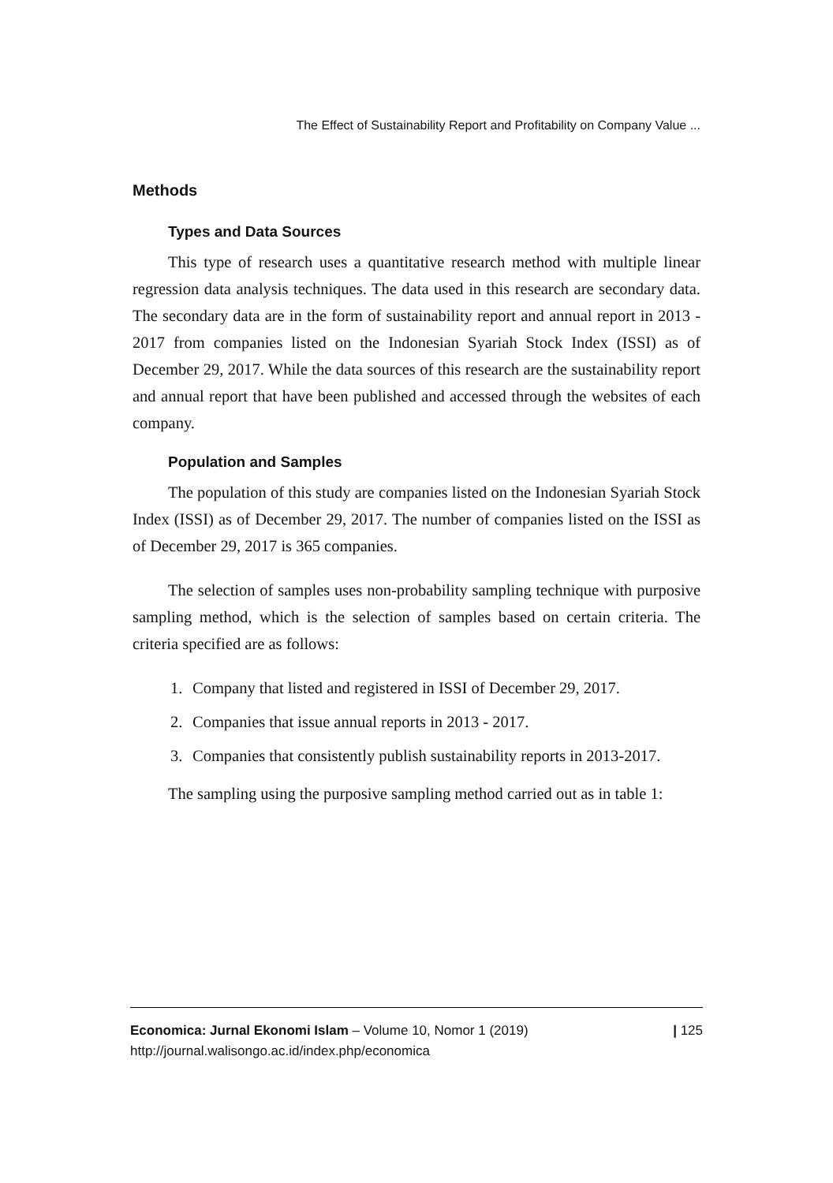The Effect of Sustainability Report and Profitability on Company Value ...
Methods
Types and Data Sources
This type of research uses a quantitative research method with multiple linear regression data analysis techniques. The data used in this research are secondary data. The secondary data are in the form of sustainability report and annual report in 2013 - 2017 from companies listed on the Indonesian Syariah Stock Index (ISSI) as of December 29, 2017. While the data sources of this research are the sustainability report and annual report that have been published and accessed through the websites of each company.
Population and Samples
The population of this study are companies listed on the Indonesian Syariah Stock Index (ISSI) as of December 29, 2017. The number of companies listed on the ISSI as of December 29, 2017 is 365 companies.
The selection of samples uses non-probability sampling technique with purposive sampling method, which is the selection of samples based on certain criteria. The criteria specified are as follows:
1. Company that listed and registered in ISSI of December 29, 2017.
2. Companies that issue annual reports in 2013 - 2017.
3. Companies that consistently publish sustainability reports in 2013-2017.
The sampling using the purposive sampling method carried out as in table 1:
Economica: Jurnal Ekonomi Islam – Volume 10, Nomor 1 (2019)
http://journal.walisongo.ac.id/index.php/economica
| 125